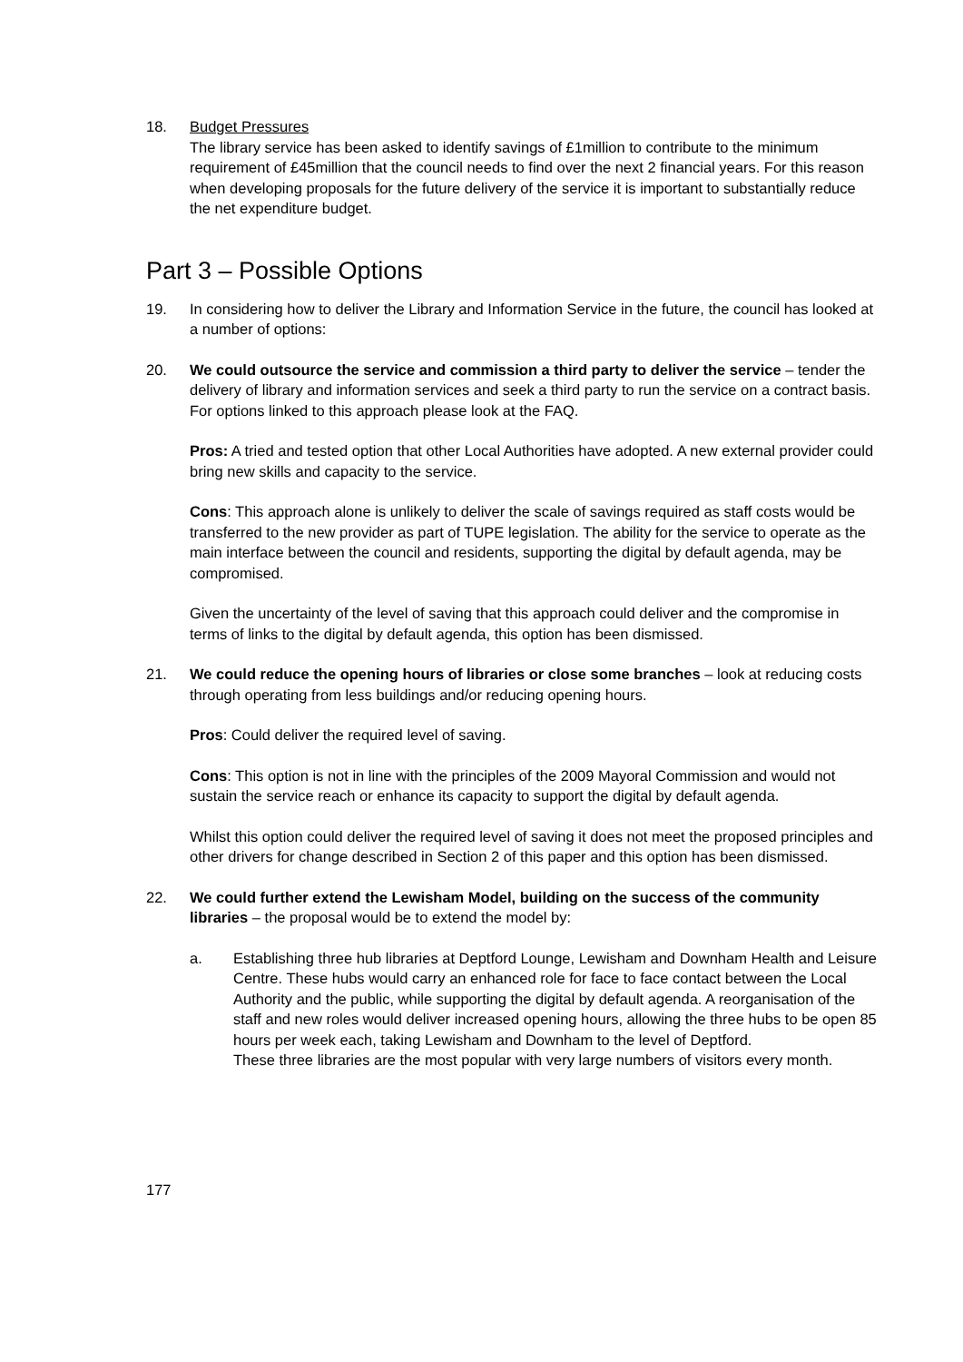18. Budget Pressures
The library service has been asked to identify savings of £1million to contribute to the minimum requirement of £45million that the council needs to find over the next 2 financial years. For this reason when developing proposals for the future delivery of the service it is important to substantially reduce the net expenditure budget.
Part 3 – Possible Options
19. In considering how to deliver the Library and Information Service in the future, the council has looked at a number of options:
20. We could outsource the service and commission a third party to deliver the service – tender the delivery of library and information services and seek a third party to run the service on a contract basis. For options linked to this approach please look at the FAQ.
Pros: A tried and tested option that other Local Authorities have adopted. A new external provider could bring new skills and capacity to the service.
Cons: This approach alone is unlikely to deliver the scale of savings required as staff costs would be transferred to the new provider as part of TUPE legislation. The ability for the service to operate as the main interface between the council and residents, supporting the digital by default agenda, may be compromised.
Given the uncertainty of the level of saving that this approach could deliver and the compromise in terms of links to the digital by default agenda, this option has been dismissed.
21. We could reduce the opening hours of libraries or close some branches – look at reducing costs through operating from less buildings and/or reducing opening hours.
Pros: Could deliver the required level of saving.
Cons: This option is not in line with the principles of the 2009 Mayoral Commission and would not sustain the service reach or enhance its capacity to support the digital by default agenda.
Whilst this option could deliver the required level of saving it does not meet the proposed principles and other drivers for change described in Section 2 of this paper and this option has been dismissed.
22. We could further extend the Lewisham Model, building on the success of the community libraries – the proposal would be to extend the model by:
a. Establishing three hub libraries at Deptford Lounge, Lewisham and Downham Health and Leisure Centre. These hubs would carry an enhanced role for face to face contact between the Local Authority and the public, while supporting the digital by default agenda. A reorganisation of the staff and new roles would deliver increased opening hours, allowing the three hubs to be open 85 hours per week each, taking Lewisham and Downham to the level of Deptford.
These three libraries are the most popular with very large numbers of visitors every month.
177